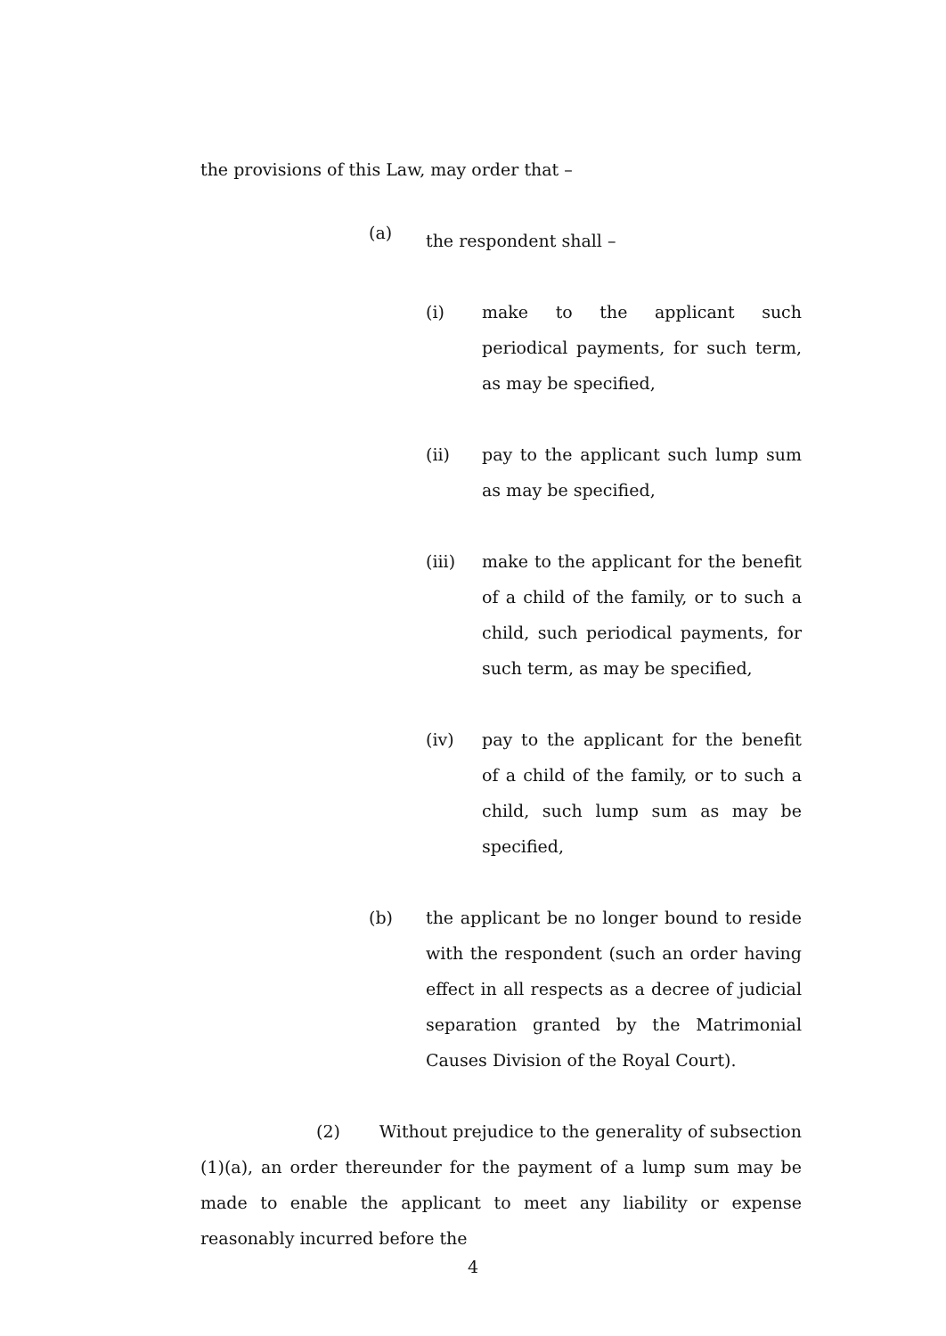the provisions of this Law, may order that –
(a)
the respondent shall –
(i) make to the applicant such periodical payments, for such term, as may be specified,
(ii) pay to the applicant such lump sum as may be specified,
(iii) make to the applicant for the benefit of a child of the family, or to such a child, such periodical payments, for such term, as may be specified,
(iv) pay to the applicant for the benefit of a child of the family, or to such a child, such lump sum as may be specified,
(b) the applicant be no longer bound to reside with the respondent (such an order having effect in all respects as a decree of judicial separation granted by the Matrimonial Causes Division of the Royal Court).
(2) Without prejudice to the generality of subsection (1)(a), an order thereunder for the payment of a lump sum may be made to enable the applicant to meet any liability or expense reasonably incurred before the
4